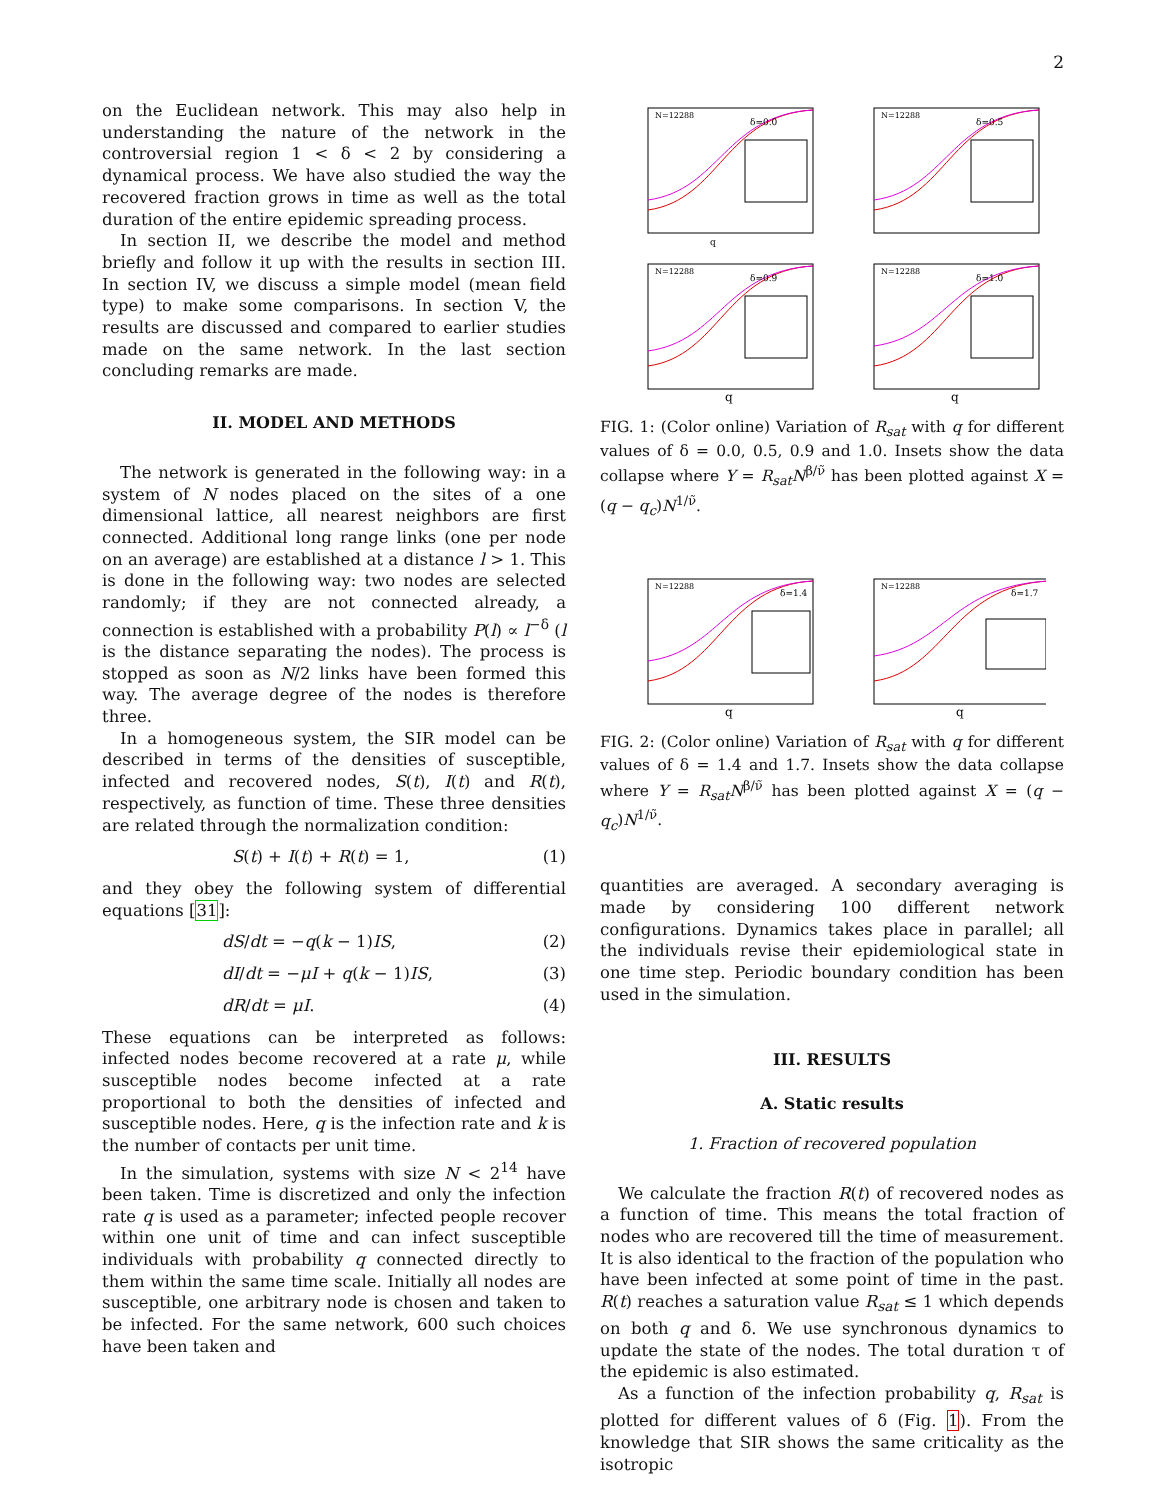2
on the Euclidean network. This may also help in understanding the nature of the network in the controversial region 1 < δ < 2 by considering a dynamical process. We have also studied the way the recovered fraction grows in time as well as the total duration of the entire epidemic spreading process.
In section II, we describe the model and method briefly and follow it up with the results in section III. In section IV, we discuss a simple model (mean field type) to make some comparisons. In section V, the results are discussed and compared to earlier studies made on the same network. In the last section concluding remarks are made.
II. MODEL AND METHODS
The network is generated in the following way: in a system of N nodes placed on the sites of a one dimensional lattice, all nearest neighbors are first connected. Additional long range links (one per node on an average) are established at a distance l > 1. This is done in the following way: two nodes are selected randomly; if they are not connected already, a connection is established with a probability P(l) ∝ l<sup>−δ</sup> (l is the distance separating the nodes). The process is stopped as soon as N/2 links have been formed this way. The average degree of the nodes is therefore three.
In a homogeneous system, the SIR model can be described in terms of the densities of susceptible, infected and recovered nodes, S(t), I(t) and R(t), respectively, as function of time. These three densities are related through the normalization condition:
S(t) + I(t) + R(t) = 1, (1)
and they obey the following system of differential equations [31]:
dS/dt = −q(k − 1)IS, (2)
dI/dt = −μI + q(k − 1)IS, (3)
dR/dt = μI. (4)
These equations can be interpreted as follows: infected nodes become recovered at a rate μ, while susceptible nodes become infected at a rate proportional to both the densities of infected and susceptible nodes. Here, q is the infection rate and k is the number of contacts per unit time.
In the simulation, systems with size N < 2<sup>14</sup> have been taken. Time is discretized and only the infection rate q is used as a parameter; infected people recover within one unit of time and can infect susceptible individuals with probability q connected directly to them within the same time scale. Initially all nodes are susceptible, one arbitrary node is chosen and taken to be infected. For the same network, 600 such choices have been taken and
δ=0.0
N=12288
q
δ=0.5
N=12288
δ=0.9
N=12288
q
δ=1.0
N=12288
q
FIG. 1: (Color online) Variation of R<sub>sat</sub> with q for different values of δ = 0.0, 0.5, 0.9 and 1.0. Insets show the data collapse where Y = R<sub>sat</sub>N<sup>β/ν̃</sup> has been plotted against X = (q − q<sub>c</sub>)N<sup>1/ν̃</sup>.
δ=1.4
N=12288
q
δ=1.7
N=12288
q
FIG. 2: (Color online) Variation of R<sub>sat</sub> with q for different values of δ = 1.4 and 1.7. Insets show the data collapse where Y = R<sub>sat</sub>N<sup>β/ν̃</sup> has been plotted against X = (q − q<sub>c</sub>)N<sup>1/ν̃</sup>.
quantities are averaged. A secondary averaging is made by considering 100 different network configurations. Dynamics takes place in parallel; all the individuals revise their epidemiological state in one time step. Periodic boundary condition has been used in the simulation.
III. RESULTS
A. Static results
1. Fraction of recovered population
We calculate the fraction R(t) of recovered nodes as a function of time. This means the total fraction of nodes who are recovered till the time of measurement. It is also identical to the fraction of the population who have been infected at some point of time in the past. R(t) reaches a saturation value R<sub>sat</sub> ≤ 1 which depends on both q and δ. We use synchronous dynamics to update the state of the nodes. The total duration τ of the epidemic is also estimated.
As a function of the infection probability q, R<sub>sat</sub> is plotted for different values of δ (Fig. 1). From the knowledge that SIR shows the same criticality as the isotropic